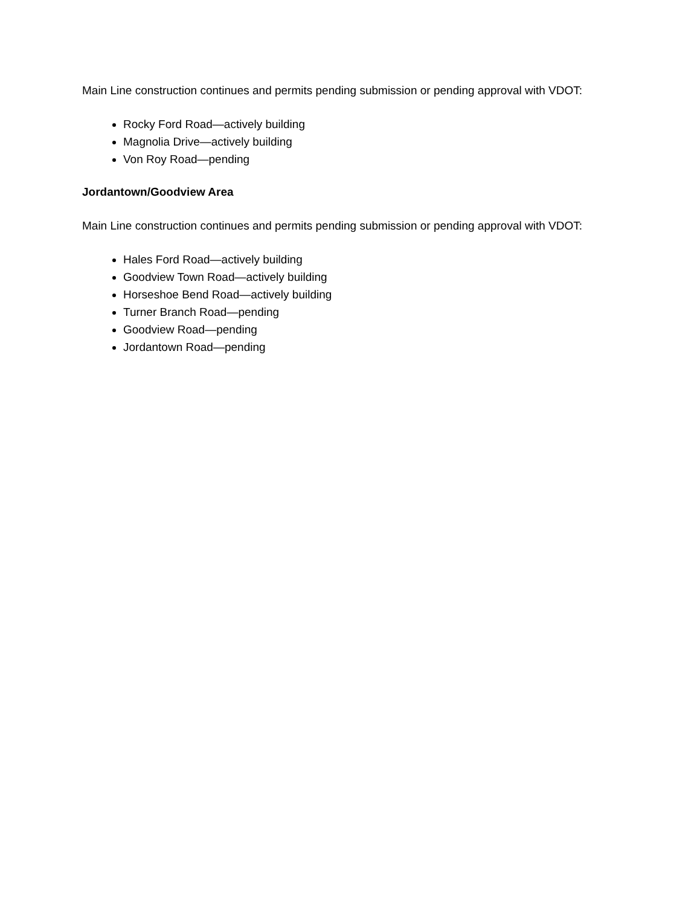Main Line construction continues and permits pending submission or pending approval with VDOT:
Rocky Ford Road—actively building
Magnolia Drive—actively building
Von Roy Road—pending
Jordantown/Goodview Area
Main Line construction continues and permits pending submission or pending approval with VDOT:
Hales Ford Road—actively building
Goodview Town Road—actively building
Horseshoe Bend Road—actively building
Turner Branch Road—pending
Goodview Road—pending
Jordantown Road—pending